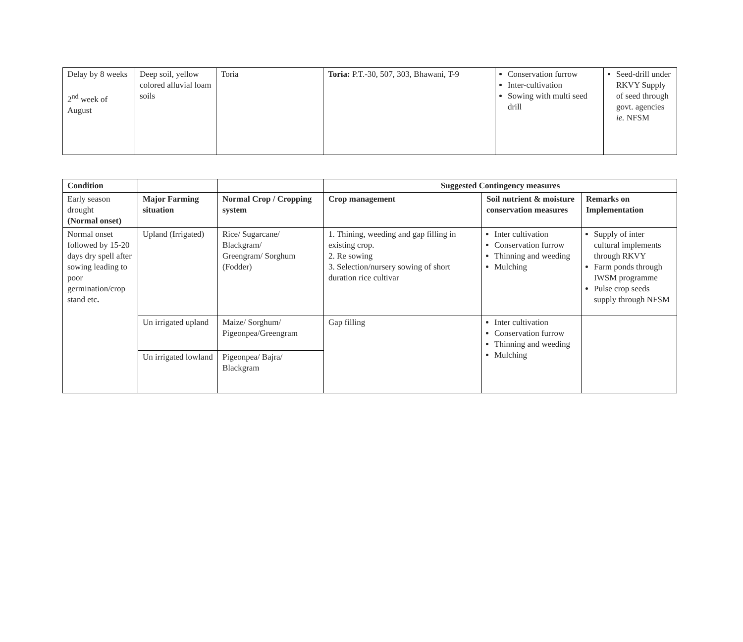| Delay by 8 weeks 2<sup>nd</sup> week of August | Deep soil, yellow colored alluvial loam soils | Toria | Toria: P.T.-30, 507, 303, Bhawani, T-9 | Conservation furrow Inter-cultivation Sowing with multi seed drill | Seed-drill under RKVY Supply of seed through govt. agencies ie. NFSM |
| Condition | | | Suggested Contingency measures | | |
| --- | --- | --- | --- | --- | --- |
| Early season drought (Normal onset) | Major Farming situation | Normal Crop / Cropping system | Crop management | Soil nutrient & moisture conservation measures | Remarks on Implementation |
| Normal onset followed by 15-20 days dry spell after sowing leading to poor germination/crop stand etc . | Upland (Irrigated) | Rice/ Sugarcane/ Blackgram/ Greengram/ Sorghum (Fodder) | 1. Thining, weeding and gap filling in existing crop. 2. Re sowing 3. Selection/nursery sowing of short duration rice cultivar | Inter cultivation Conservation furrow Thinning and weeding Mulching | Supply of inter cultural implements through RKVY Farm ponds through IWSM programme Pulse crop seeds supply through NFSM |
| | Un irrigated upland | Maize/ Sorghum/ Pigeonpea/Greengram | Gap filling | Inter cultivation Conservation furrow Thinning and weeding Mulching | |
| | Un irrigated lowland | Pigeonpea/ Bajra/ Blackgram | | | |